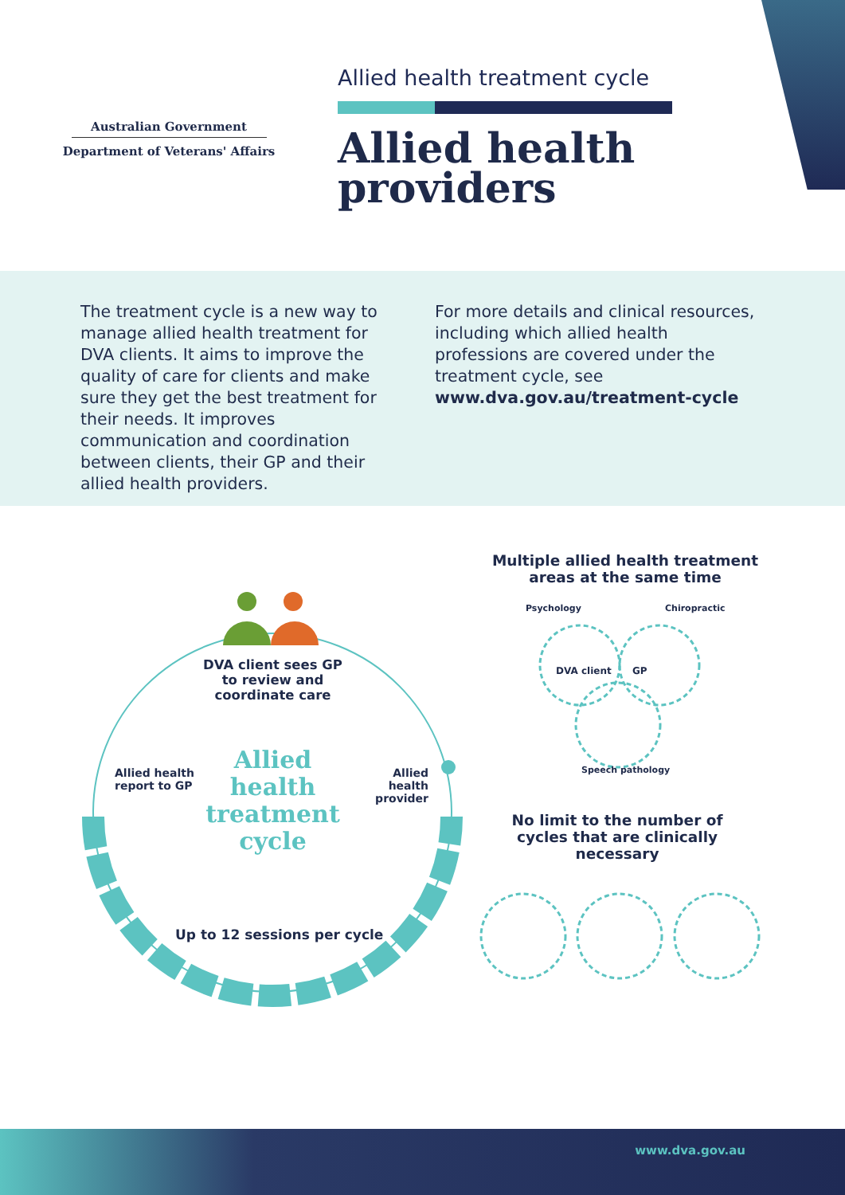Australian Government
Department of Veterans' Affairs
Allied health treatment cycle
Allied health
providers
The treatment cycle is a new way to manage allied health treatment for DVA clients. It aims to improve the quality of care for clients and make sure they get the best treatment for their needs. It improves communication and coordination between clients, their GP and their allied health providers.
For more details and clinical resources, including which allied health professions are covered under the treatment cycle, see www.dva.gov.au/treatment-cycle
DVA client sees GP to review and coordinate care
Allied health treatment cycle
Allied health
report to GP
Allied health provider
Up to 12 sessions per cycle
Multiple allied health treatment areas at the same time
Psychology Chiropractic
DVA client GP
Speech pathology
No limit to the number of cycles that are clinically necessary
www.dva.gov.au